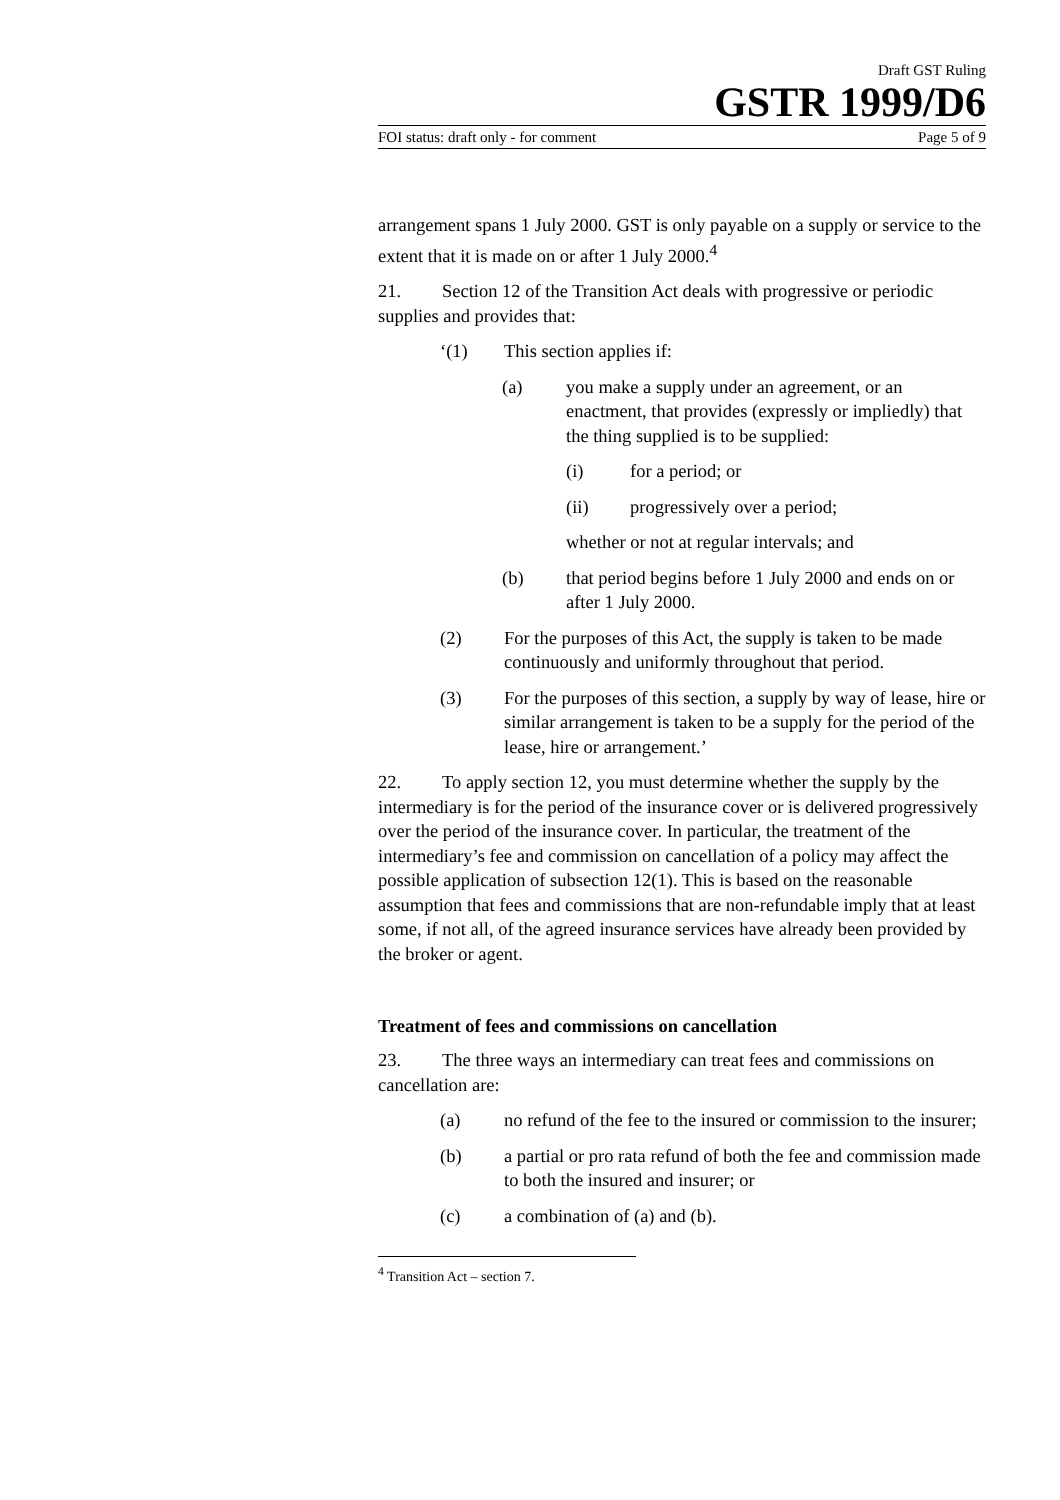Draft GST Ruling
GSTR 1999/D6
FOI status: draft only - for comment Page 5 of 9
arrangement spans 1 July 2000. GST is only payable on a supply or service to the extent that it is made on or after 1 July 2000.<sup>4</sup>
21. Section 12 of the Transition Act deals with progressive or periodic supplies and provides that:
‘(1) This section applies if:
(a) you make a supply under an agreement, or an enactment, that provides (expressly or impliedly) that the thing supplied is to be supplied:
(i) for a period; or
(ii) progressively over a period;
whether or not at regular intervals; and
(b) that period begins before 1 July 2000 and ends on or after 1 July 2000.
(2) For the purposes of this Act, the supply is taken to be made continuously and uniformly throughout that period.
(3) For the purposes of this section, a supply by way of lease, hire or similar arrangement is taken to be a supply for the period of the lease, hire or arrangement.’
22. To apply section 12, you must determine whether the supply by the intermediary is for the period of the insurance cover or is delivered progressively over the period of the insurance cover. In particular, the treatment of the intermediary’s fee and commission on cancellation of a policy may affect the possible application of subsection 12(1). This is based on the reasonable assumption that fees and commissions that are non-refundable imply that at least some, if not all, of the agreed insurance services have already been provided by the broker or agent.
Treatment of fees and commissions on cancellation
23. The three ways an intermediary can treat fees and commissions on cancellation are:
(a) no refund of the fee to the insured or commission to the insurer;
(b) a partial or pro rata refund of both the fee and commission made to both the insured and insurer; or
(c) a combination of (a) and (b).
<sup>4</sup> Transition Act – section 7.